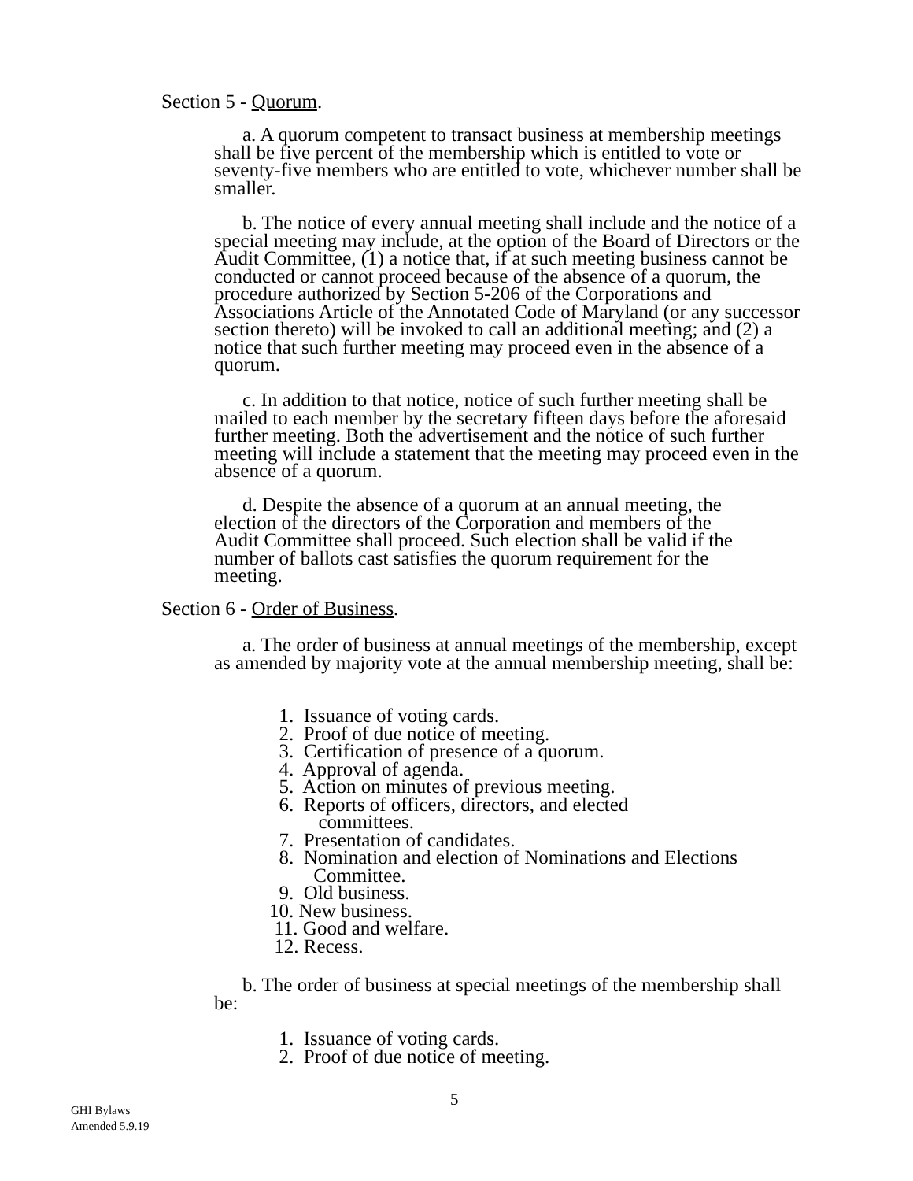Section 5 - Quorum.
a. A quorum competent to transact business at membership meetings shall be five percent of the membership which is entitled to vote or seventy-five members who are entitled to vote, whichever number shall be smaller.
b. The notice of every annual meeting shall include and the notice of a special meeting may include, at the option of the Board of Directors or the Audit Committee, (1) a notice that, if at such meeting business cannot be conducted or cannot proceed because of the absence of a quorum, the procedure authorized by Section 5-206 of the Corporations and Associations Article of the Annotated Code of Maryland (or any successor section thereto) will be invoked to call an additional meeting; and (2) a notice that such further meeting may proceed even in the absence of a quorum.
c. In addition to that notice, notice of such further meeting shall be mailed to each member by the secretary fifteen days before the aforesaid further meeting. Both the advertisement and the notice of such further meeting will include a statement that the meeting may proceed even in the absence of a quorum.
d. Despite the absence of a quorum at an annual meeting, the election of the directors of the Corporation and members of the Audit Committee shall proceed. Such election shall be valid if the number of ballots cast satisfies the quorum requirement for the meeting.
Section 6 - Order of Business.
a. The order of business at annual meetings of the membership, except as amended by majority vote at the annual membership meeting, shall be:
1. Issuance of voting cards.
2. Proof of due notice of meeting.
3. Certification of presence of a quorum.
4. Approval of agenda.
5. Action on minutes of previous meeting.
6. Reports of officers, directors, and elected
committees.
7. Presentation of candidates.
8. Nomination and election of Nominations and Elections
Committee.
9. Old business.
10. New business.
11. Good and welfare.
12. Recess.
b. The order of business at special meetings of the membership shall be:
1. Issuance of voting cards.
2. Proof of due notice of meeting.
5
GHI Bylaws
Amended 5.9.19